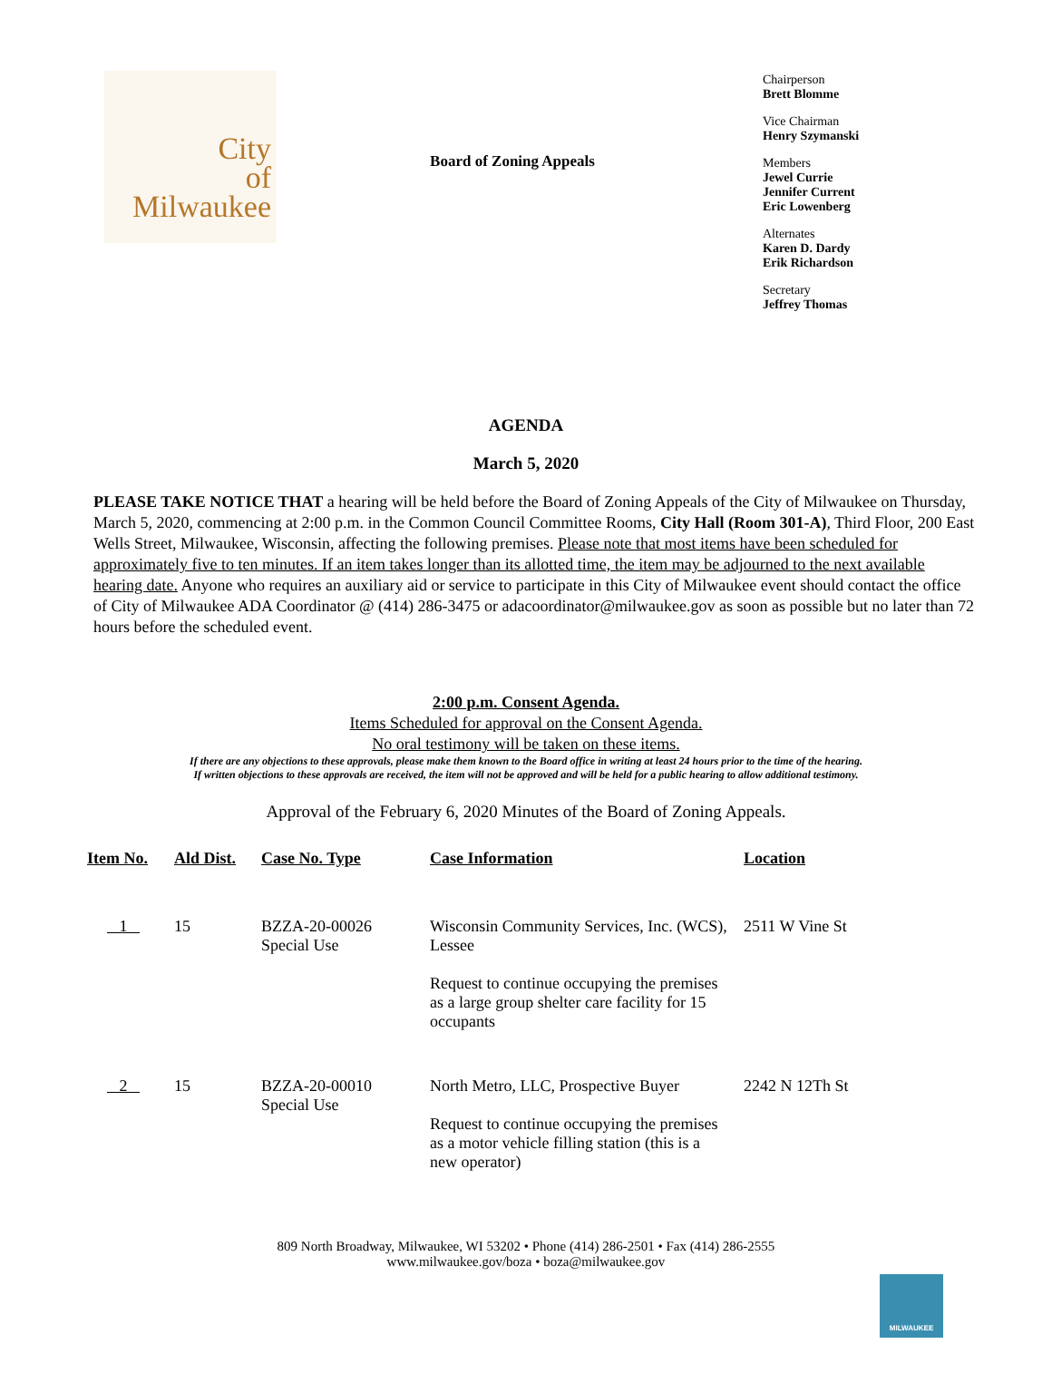City
of
Milwaukee
Board of Zoning Appeals
Chairperson
Brett Blomme
Vice Chairman
Henry Szymanski
Members
Jewel Currie
Jennifer Current
Eric Lowenberg
Alternates
Karen D. Dardy
Erik Richardson
Secretary
Jeffrey Thomas
AGENDA
March 5, 2020
PLEASE TAKE NOTICE THAT a hearing will be held before the Board of Zoning Appeals of the City of Milwaukee on Thursday, March 5, 2020, commencing at 2:00 p.m. in the Common Council Committee Rooms, City Hall (Room 301-A), Third Floor, 200 East Wells Street, Milwaukee, Wisconsin, affecting the following premises. Please note that most items have been scheduled for approximately five to ten minutes. If an item takes longer than its allotted time, the item may be adjourned to the next available hearing date. Anyone who requires an auxiliary aid or service to participate in this City of Milwaukee event should contact the office of City of Milwaukee ADA Coordinator @ (414) 286-3475 or adacoordinator@milwaukee.gov as soon as possible but no later than 72 hours before the scheduled event.
2:00 p.m. Consent Agenda.
Items Scheduled for approval on the Consent Agenda.
No oral testimony will be taken on these items.
If there are any objections to these approvals, please make them known to the Board office in writing at least 24 hours prior to the time of the hearing.
If written objections to these approvals are received, the item will not be approved and will be held for a public hearing to allow additional testimony.
Approval of the February 6, 2020 Minutes of the Board of Zoning Appeals.
| Item No. | Ald Dist. | Case No. Type | Case Information | Location |
| --- | --- | --- | --- | --- |
| 1 | 15 | BZZA-20-00026 Special Use | Wisconsin Community Services, Inc. (WCS), Lessee Request to continue occupying the premises as a large group shelter care facility for 15 occupants | 2511 W Vine St |
| 2 | 15 | BZZA-20-00010 Special Use | North Metro, LLC, Prospective Buyer Request to continue occupying the premises as a motor vehicle filling station (this is a new operator) | 2242 N 12Th St |
809 North Broadway, Milwaukee, WI 53202 • Phone (414) 286-2501 • Fax (414) 286-2555
www.milwaukee.gov/boza • boza@milwaukee.gov
MILWAUKEE